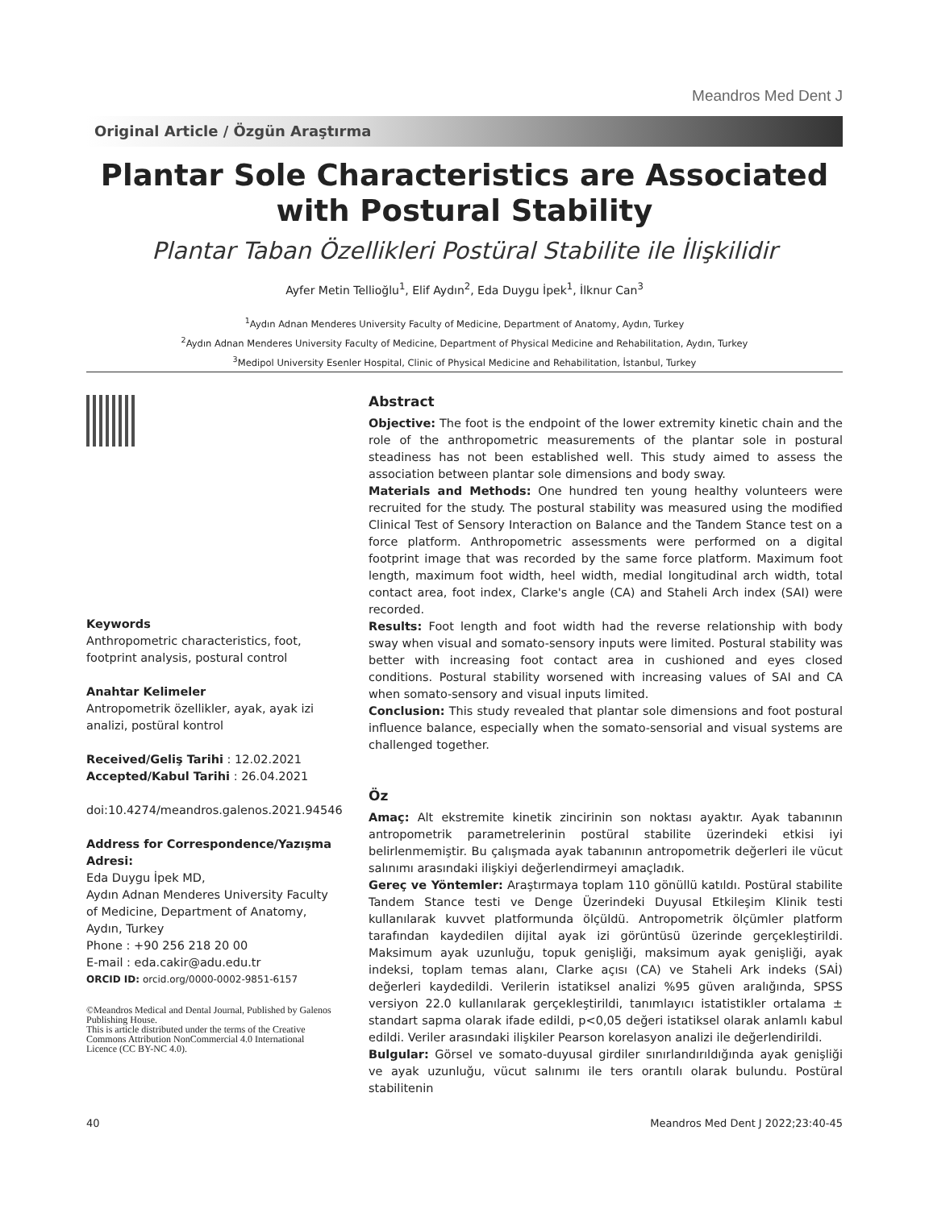Meandros Med Dent J
Original Article / Özgün Araştırma
Plantar Sole Characteristics are Associated with Postural Stability
Plantar Taban Özellikleri Postüral Stabilite ile İlişkilidir
Ayfer Metin Tellioğlu<sup>1</sup>, Elif Aydın<sup>2</sup>, Eda Duygu İpek<sup>1</sup>, İlknur Can<sup>3</sup>
<sup>1</sup> Aydın Adnan Menderes University Faculty of Medicine, Department of Anatomy, Aydın, Turkey
<sup>2</sup> Aydın Adnan Menderes University Faculty of Medicine, Department of Physical Medicine and Rehabilitation, Aydın, Turkey
<sup>3</sup> Medipol University Esenler Hospital, Clinic of Physical Medicine and Rehabilitation, İstanbul, Turkey
Keywords
Anthropometric characteristics, foot, footprint analysis, postural control
Anahtar Kelimeler
Antropometrik özellikler, ayak, ayak izi analizi, postüral kontrol
Received/Geliş Tarihi : 12.02.2021
Accepted/Kabul Tarihi : 26.04.2021
doi:10.4274/meandros.galenos.2021.94546
Address for Correspondence/Yazışma Adresi:
Eda Duygu İpek MD,
Aydın Adnan Menderes University Faculty of Medicine, Department of Anatomy, Aydın, Turkey
Phone : +90 256 218 20 00
E-mail : eda.cakir@adu.edu.tr
ORCID ID: orcid.org/0000-0002-9851-6157
©Meandros Medical and Dental Journal, Published by Galenos Publishing House.
This is article distributed under the terms of the Creative Commons Attribution NonCommercial 4.0 International Licence (CC BY-NC 4.0).
Abstract
Objective: The foot is the endpoint of the lower extremity kinetic chain and the role of the anthropometric measurements of the plantar sole in postural steadiness has not been established well. This study aimed to assess the association between plantar sole dimensions and body sway.
Materials and Methods: One hundred ten young healthy volunteers were recruited for the study. The postural stability was measured using the modified Clinical Test of Sensory Interaction on Balance and the Tandem Stance test on a force platform. Anthropometric assessments were performed on a digital footprint image that was recorded by the same force platform. Maximum foot length, maximum foot width, heel width, medial longitudinal arch width, total contact area, foot index, Clarke's angle (CA) and Staheli Arch index (SAI) were recorded.
Results: Foot length and foot width had the reverse relationship with body sway when visual and somato-sensory inputs were limited. Postural stability was better with increasing foot contact area in cushioned and eyes closed conditions. Postural stability worsened with increasing values of SAI and CA when somato-sensory and visual inputs limited.
Conclusion: This study revealed that plantar sole dimensions and foot postural influence balance, especially when the somato-sensorial and visual systems are challenged together.
Öz
Amaç: Alt ekstremite kinetik zincirinin son noktası ayaktır. Ayak tabanının antropometrik parametrelerinin postüral stabilite üzerindeki etkisi iyi belirlenmemiştir. Bu çalışmada ayak tabanının antropometrik değerleri ile vücut salınımı arasındaki ilişkiyi değerlendirmeyi amaçladık.
Gereç ve Yöntemler: Araştırmaya toplam 110 gönüllü katıldı. Postüral stabilite Tandem Stance testi ve Denge Üzerindeki Duyusal Etkileşim Klinik testi kullanılarak kuvvet platformunda ölçüldü. Antropometrik ölçümler platform tarafından kaydedilen dijital ayak izi görüntüsü üzerinde gerçekleştirildi. Maksimum ayak uzunluğu, topuk genişliği, maksimum ayak genişliği, ayak indeksi, toplam temas alanı, Clarke açısı (CA) ve Staheli Ark indeks (SAİ) değerleri kaydedildi. Verilerin istatiksel analizi %95 güven aralığında, SPSS versiyon 22.0 kullanılarak gerçekleştirildi, tanımlayıcı istatistikler ortalama ± standart sapma olarak ifade edildi, p<0,05 değeri istatiksel olarak anlamlı kabul edildi. Veriler arasındaki ilişkiler Pearson korelasyon analizi ile değerlendirildi.
Bulgular: Görsel ve somato-duyusal girdiler sınırlandırıldığında ayak genişliği ve ayak uzunluğu, vücut salınımı ile ters orantılı olarak bulundu. Postüral stabilitenin
40 Meandros Med Dent J 2022;23:40-45